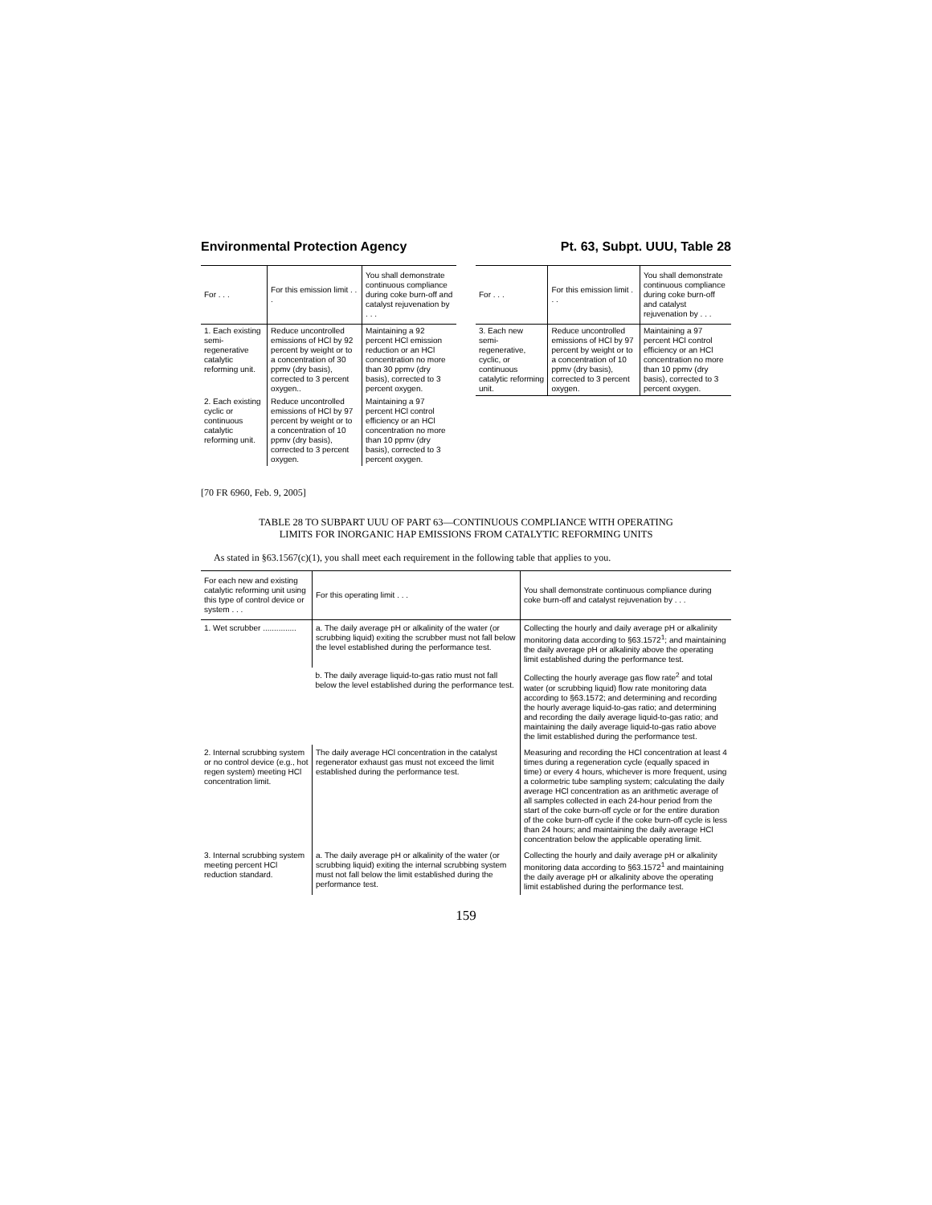Environmental Protection Agency Pt. 63, Subpt. UUU, Table 28
| For . . . | For this emission limit . . . | You shall demonstrate continuous compliance during coke burn-off and catalyst rejuvenation by . . . |
| --- | --- | --- |
| 1. Each existing semi-regenerative catalytic reforming unit. | Reduce uncontrolled emissions of HCl by 92 percent by weight or to a concentration of 30 ppmv (dry basis), corrected to 3 percent oxygen.. | Maintaining a 92 percent HCl emission reduction or an HCl concentration no more than 30 ppmv (dry basis), corrected to 3 percent oxygen. |
| 2. Each existing cyclic or continuous catalytic reforming unit. | Reduce uncontrolled emissions of HCl by 97 percent by weight or to a concentration of 10 ppmv (dry basis), corrected to 3 percent oxygen. | Maintaining a 97 percent HCl control efficiency or an HCl concentration no more than 10 ppmv (dry basis), corrected to 3 percent oxygen. |
| For . . . | For this emission limit . . . | You shall demonstrate continuous compliance during coke burn-off and catalyst rejuvenation by . . . |
| --- | --- | --- |
| 3. Each new semi-regenerative, cyclic, or continuous catalytic reforming unit. | Reduce uncontrolled emissions of HCl by 97 percent by weight or to a concentration of 10 ppmv (dry basis), corrected to 3 percent oxygen. | Maintaining a 97 percent HCl control efficiency or an HCl concentration no more than 10 ppmv (dry basis), corrected to 3 percent oxygen. |
[70 FR 6960, Feb. 9, 2005]
TABLE 28 TO SUBPART UUU OF PART 63—CONTINUOUS COMPLIANCE WITH OPERATING
LIMITS FOR INORGANIC HAP EMISSIONS FROM CATALYTIC REFORMING UNITS
As stated in §63.1567(c)(1), you shall meet each requirement in the following table that applies to you.
| For each new and existing catalytic reforming unit using this type of control device or system . . . | For this operating limit . . . | You shall demonstrate continuous compliance during coke burn-off and catalyst rejuvenation by . . . |
| --- | --- | --- |
| 1. Wet scrubber ............... | a. The daily average pH or alkalinity of the water (or scrubbing liquid) exiting the scrubber must not fall below the level established during the performance test. | Collecting the hourly and daily average pH or alkalinity monitoring data according to §63.1572<sup>1</sup>; and maintaining the daily average pH or alkalinity above the operating limit established during the performance test. |
| | b. The daily average liquid-to-gas ratio must not fall below the level established during the performance test. | Collecting the hourly average gas flow rate<sup>2</sup> and total water (or scrubbing liquid) flow rate monitoring data according to §63.1572; and determining and recording the hourly average liquid-to-gas ratio; and determining and recording the daily average liquid-to-gas ratio; and maintaining the daily average liquid-to-gas ratio above the limit established during the performance test. |
| 2. Internal scrubbing system or no control device (e.g., hot regen system) meeting HCl concentration limit. | The daily average HCl concentration in the catalyst regenerator exhaust gas must not exceed the limit established during the performance test. | Measuring and recording the HCl concentration at least 4 times during a regeneration cycle (equally spaced in time) or every 4 hours, whichever is more frequent, using a colormetric tube sampling system; calculating the daily average HCl concentration as an arithmetic average of all samples collected in each 24-hour period from the start of the coke burn-off cycle or for the entire duration of the coke burn-off cycle if the coke burn-off cycle is less than 24 hours; and maintaining the daily average HCl concentration below the applicable operating limit. |
| 3. Internal scrubbing system meeting percent HCl reduction standard. | a. The daily average pH or alkalinity of the water (or scrubbing liquid) exiting the internal scrubbing system must not fall below the limit established during the performance test. | Collecting the hourly and daily average pH or alkalinity monitoring data according to §63.1572<sup>1</sup> and maintaining the daily average pH or alkalinity above the operating limit established during the performance test. |
159